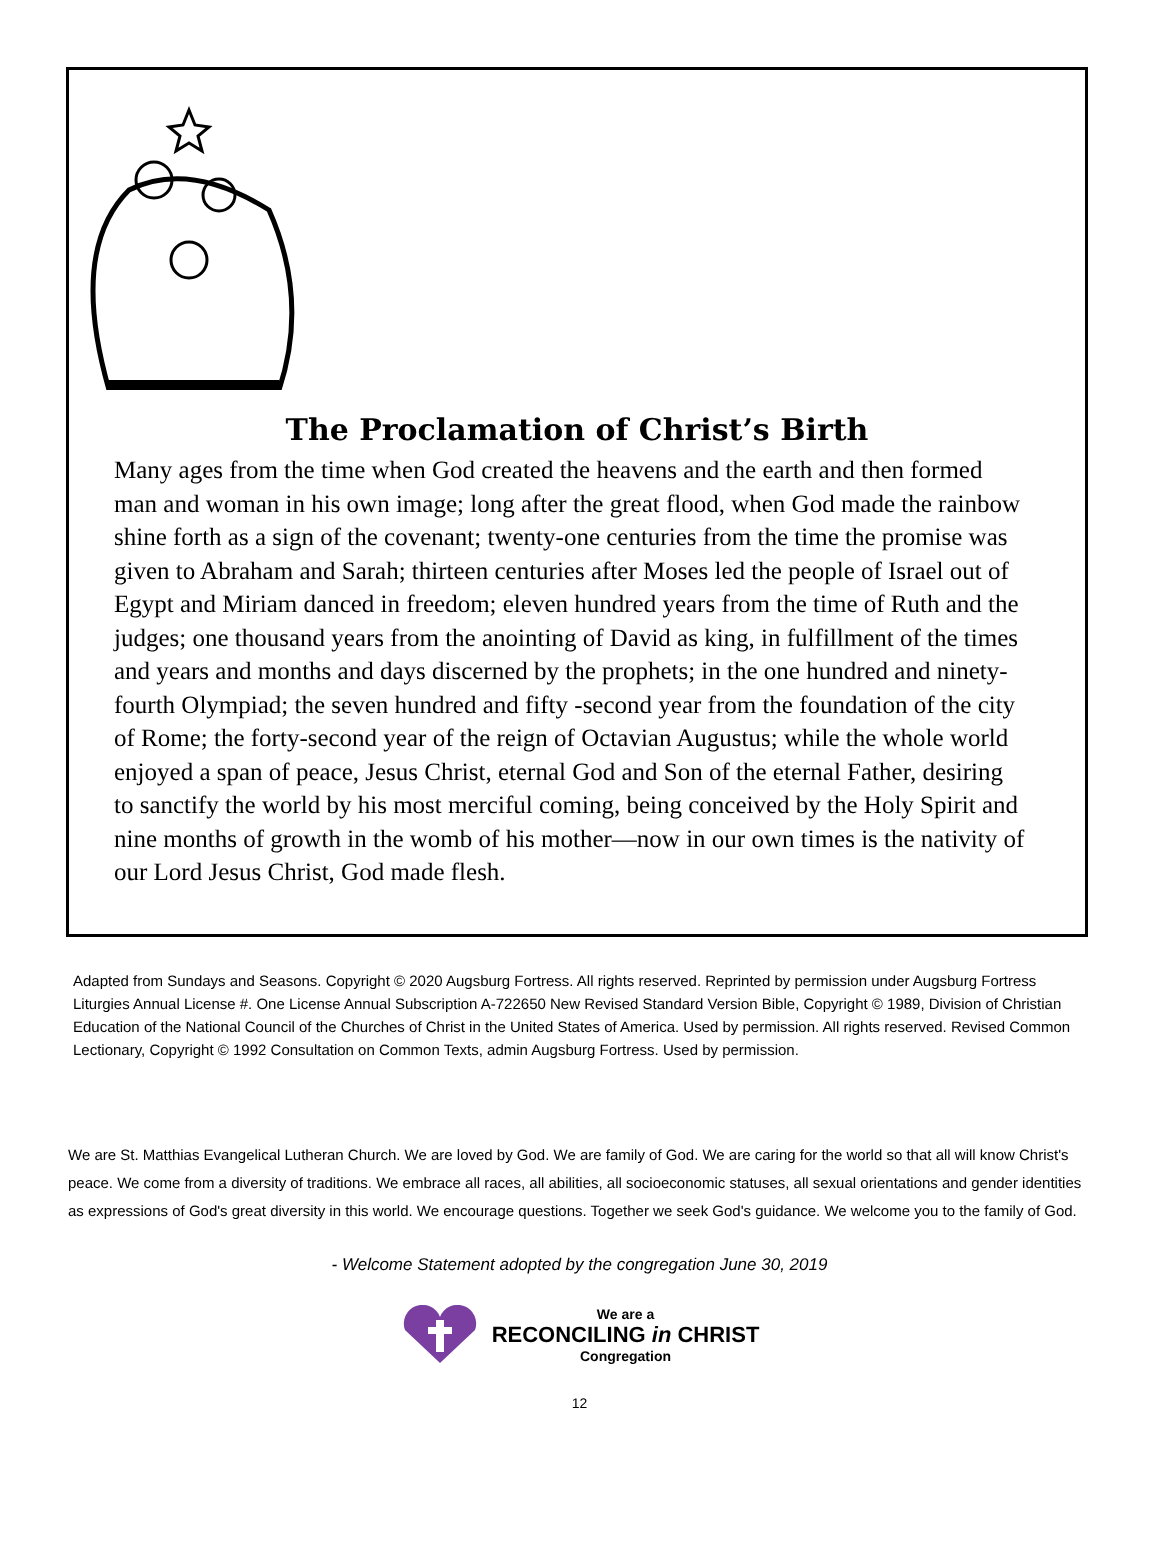The Proclamation of Christ’s Birth
Many ages from the time when God created the heavens and the earth and then formed man and woman in his own image; long after the great flood, when God made the rainbow shine forth as a sign of the covenant; twenty-one centuries from the time the promise was given to Abraham and Sarah; thirteen centuries after Moses led the people of Israel out of Egypt and Miriam danced in freedom; eleven hundred years from the time of Ruth and the judges; one thousand years from the anointing of David as king, in fulfillment of the times and years and months and days discerned by the prophets; in the one hundred and ninety-fourth Olympiad; the seven hundred and fifty -second year from the foundation of the city of Rome; the forty-second year of the reign of Octavian Augustus; while the whole world enjoyed a span of peace, Jesus Christ, eternal God and Son of the eternal Father, desiring to sanctify the world by his most merciful coming, being conceived by the Holy Spirit and nine months of growth in the womb of his mother—now in our own times is the nativity of our Lord Jesus Christ, God made flesh.
Adapted from Sundays and Seasons. Copyright © 2020 Augsburg Fortress. All rights reserved. Reprinted by permission under Augsburg Fortress Liturgies Annual License #. One License Annual Subscription A-722650 New Revised Standard Version Bible, Copyright © 1989, Division of Christian Education of the National Council of the Churches of Christ in the United States of America. Used by permission. All rights reserved. Revised Common Lectionary, Copyright © 1992 Consultation on Common Texts, admin Augsburg Fortress. Used by permission.
We are St. Matthias Evangelical Lutheran Church. We are loved by God. We are family of God. We are caring for the world so that all will know Christ's peace. We come from a diversity of traditions. We embrace all races, all abilities, all socioeconomic statuses, all sexual orientations and gender identities as expressions of God's great diversity in this world. We encourage questions. Together we seek God's guidance. We welcome you to the family of God.
- Welcome Statement adopted by the congregation June 30, 2019
We are a
RECONCILING in CHRIST
Congregation
12